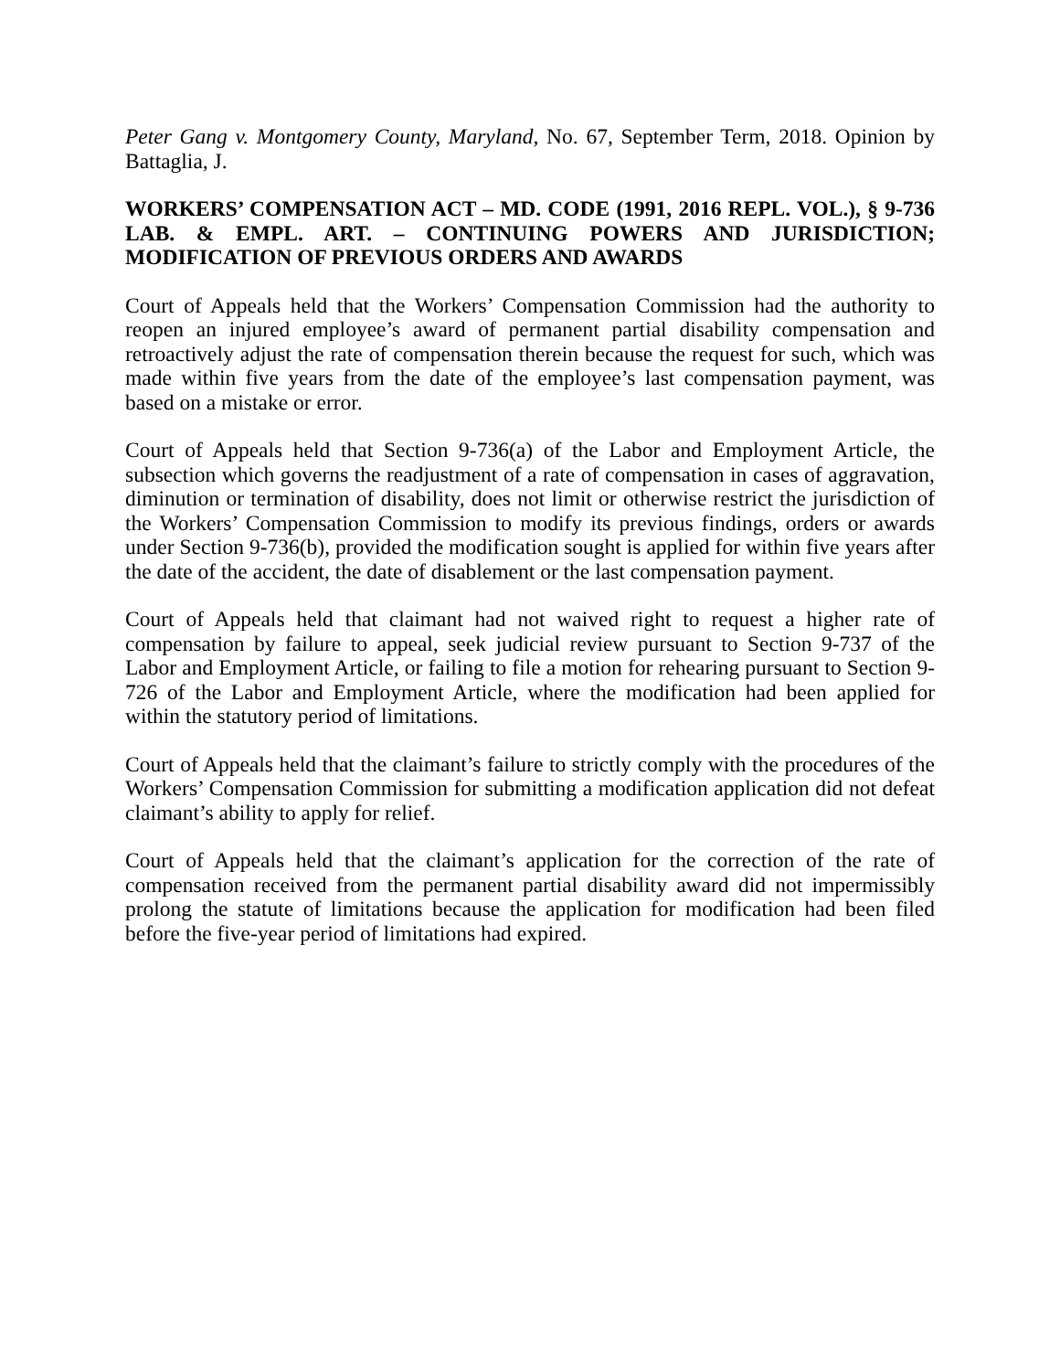Peter Gang v. Montgomery County, Maryland, No. 67, September Term, 2018. Opinion by Battaglia, J.
WORKERS’ COMPENSATION ACT – MD. CODE (1991, 2016 REPL. VOL.), § 9-736 LAB. & EMPL. ART. – CONTINUING POWERS AND JURISDICTION; MODIFICATION OF PREVIOUS ORDERS AND AWARDS
Court of Appeals held that the Workers’ Compensation Commission had the authority to reopen an injured employee’s award of permanent partial disability compensation and retroactively adjust the rate of compensation therein because the request for such, which was made within five years from the date of the employee’s last compensation payment, was based on a mistake or error.
Court of Appeals held that Section 9-736(a) of the Labor and Employment Article, the subsection which governs the readjustment of a rate of compensation in cases of aggravation, diminution or termination of disability, does not limit or otherwise restrict the jurisdiction of the Workers’ Compensation Commission to modify its previous findings, orders or awards under Section 9-736(b), provided the modification sought is applied for within five years after the date of the accident, the date of disablement or the last compensation payment.
Court of Appeals held that claimant had not waived right to request a higher rate of compensation by failure to appeal, seek judicial review pursuant to Section 9-737 of the Labor and Employment Article, or failing to file a motion for rehearing pursuant to Section 9-726 of the Labor and Employment Article, where the modification had been applied for within the statutory period of limitations.
Court of Appeals held that the claimant’s failure to strictly comply with the procedures of the Workers’ Compensation Commission for submitting a modification application did not defeat claimant’s ability to apply for relief.
Court of Appeals held that the claimant’s application for the correction of the rate of compensation received from the permanent partial disability award did not impermissibly prolong the statute of limitations because the application for modification had been filed before the five-year period of limitations had expired.